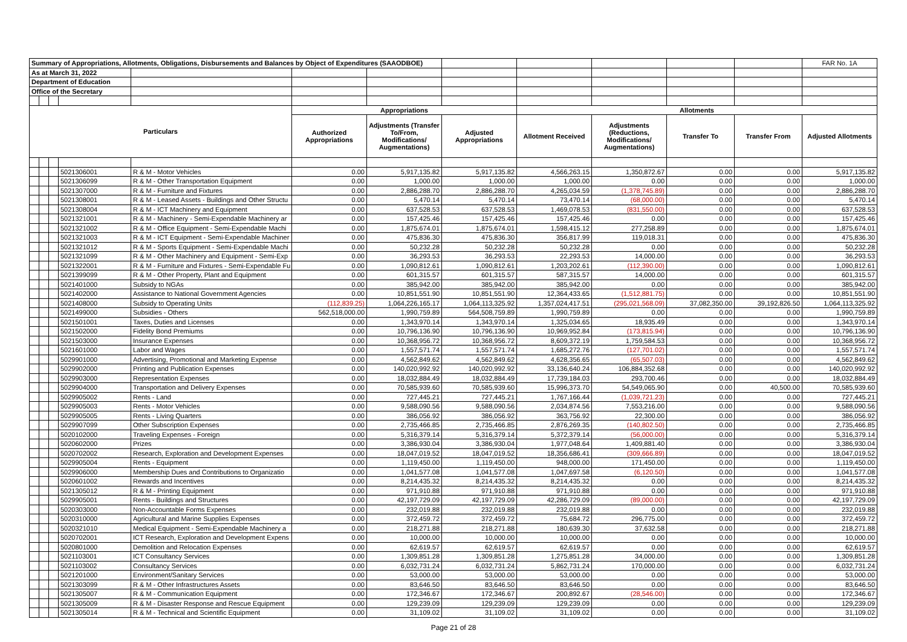| Summary of Appropriations, Allotments, Obligations, Disbursements and Balances by Object of Expenditures (SAAODBOE) | | | | | | | | | | | | FAR No. 1A |
| As at March 31, 2022 | | | | | | | | | | | | |
| Department of Education | | | | | | | | | | | | |
| Office of the Secretary | | | | | | | | | | | | |
| Particulars | | | | | Appropriations | | | Allotments | | | | |
| | | | | | Authorized Appropriations | Adjustments (Transfer To/From, Modifications/ Augmentations) | Adjusted Appropriations | Allotment Received | Adjustments (Reductions, Modifications/ Augmentations) | Transfer To | Transfer From | Adjusted Allotments |
| | | | 5021306001 | R & M - Motor Vehicles | 0.00 | 5,917,135.82 | 5,917,135.82 | 4,566,263.15 | 1,350,872.67 | 0.00 | 0.00 | 5,917,135.82 |
| | | | 5021306099 | R & M - Other Transportation Equipment | 0.00 | 1,000.00 | 1,000.00 | 1,000.00 | 0.00 | 0.00 | 0.00 | 1,000.00 |
| | | | 5021307000 | R & M - Furniture and Fixtures | 0.00 | 2,886,288.70 | 2,886,288.70 | 4,265,034.59 | (1,378,745.89) | 0.00 | 0.00 | 2,886,288.70 |
| | | | 5021308001 | R & M - Leased Assets - Buildings and Other Structu | 0.00 | 5,470.14 | 5,470.14 | 73,470.14 | (68,000.00) | 0.00 | 0.00 | 5,470.14 |
| | | | 5021308004 | R & M - ICT Machinery and Equipment | 0.00 | 637,528.53 | 637,528.53 | 1,469,078.53 | (831,550.00) | 0.00 | 0.00 | 637,528.53 |
| | | | 5021321001 | R & M - Machinery - Semi-Expendable Machinery ar | 0.00 | 157,425.46 | 157,425.46 | 157,425.46 | 0.00 | 0.00 | 0.00 | 157,425.46 |
| | | | 5021321002 | R & M - Office Equipment - Semi-Expendable Machi | 0.00 | 1,875,674.01 | 1,875,674.01 | 1,598,415.12 | 277,258.89 | 0.00 | 0.00 | 1,875,674.01 |
| | | | 5021321003 | R & M - ICT Equipment - Semi-Expendable Machiner | 0.00 | 475,836.30 | 475,836.30 | 356,817.99 | 119,018.31 | 0.00 | 0.00 | 475,836.30 |
| | | | 5021321012 | R & M - Sports Equipment - Semi-Expendable Machi | 0.00 | 50,232.28 | 50,232.28 | 50,232.28 | 0.00 | 0.00 | 0.00 | 50,232.28 |
| | | | 5021321099 | R & M - Other Machinery and Equipment - Semi-Exp | 0.00 | 36,293.53 | 36,293.53 | 22,293.53 | 14,000.00 | 0.00 | 0.00 | 36,293.53 |
| | | | 5021322001 | R & M - Furniture and Fixtures - Semi-Expendable Fu | 0.00 | 1,090,812.61 | 1,090,812.61 | 1,203,202.61 | (112,390.00) | 0.00 | 0.00 | 1,090,812.61 |
| | | | 5021399099 | R & M - Other Property, Plant and Equipment | 0.00 | 601,315.57 | 601,315.57 | 587,315.57 | 14,000.00 | 0.00 | 0.00 | 601,315.57 |
| | | | 5021401000 | Subsidy to NGAs | 0.00 | 385,942.00 | 385,942.00 | 385,942.00 | 0.00 | 0.00 | 0.00 | 385,942.00 |
| | | | 5021402000 | Assistance to National Government Agencies | 0.00 | 10,851,551.90 | 10,851,551.90 | 12,364,433.65 | (1,512,881.75) | 0.00 | 0.00 | 10,851,551.90 |
| | | | 5021408000 | Subsidy to Operating Units | (112,839.25) | 1,064,226,165.17 | 1,064,113,325.92 | 1,357,024,417.51 | (295,021,568.09) | 37,082,350.00 | 39,192,826.50 | 1,064,113,325.92 |
| | | | 5021499000 | Subsidies - Others | 562,518,000.00 | 1,990,759.89 | 564,508,759.89 | 1,990,759.89 | 0.00 | 0.00 | 0.00 | 1,990,759.89 |
| | | | 5021501001 | Taxes, Duties and Licenses | 0.00 | 1,343,970.14 | 1,343,970.14 | 1,325,034.65 | 18,935.49 | 0.00 | 0.00 | 1,343,970.14 |
| | | | 5021502000 | Fidelity Bond Premiums | 0.00 | 10,796,136.90 | 10,796,136.90 | 10,969,952.84 | (173,815.94) | 0.00 | 0.00 | 10,796,136.90 |
| | | | 5021503000 | Insurance Expenses | 0.00 | 10,368,956.72 | 10,368,956.72 | 8,609,372.19 | 1,759,584.53 | 0.00 | 0.00 | 10,368,956.72 |
| | | | 5021601000 | Labor and Wages | 0.00 | 1,557,571.74 | 1,557,571.74 | 1,685,272.76 | (127,701.02) | 0.00 | 0.00 | 1,557,571.74 |
| | | | 5029901000 | Advertising, Promotional and Marketing Expense | 0.00 | 4,562,849.62 | 4,562,849.62 | 4,628,356.65 | (65,507.03) | 0.00 | 0.00 | 4,562,849.62 |
| | | | 5029902000 | Printing and Publication Expenses | 0.00 | 140,020,992.92 | 140,020,992.92 | 33,136,640.24 | 106,884,352.68 | 0.00 | 0.00 | 140,020,992.92 |
| | | | 5029903000 | Representation Expenses | 0.00 | 18,032,884.49 | 18,032,884.49 | 17,739,184.03 | 293,700.46 | 0.00 | 0.00 | 18,032,884.49 |
| | | | 5029904000 | Transportation and Delivery Expenses | 0.00 | 70,585,939.60 | 70,585,939.60 | 15,996,373.70 | 54,549,065.90 | 0.00 | 40,500.00 | 70,585,939.60 |
| | | | 5029905002 | Rents - Land | 0.00 | 727,445.21 | 727,445.21 | 1,767,166.44 | (1,039,721.23) | 0.00 | 0.00 | 727,445.21 |
| | | | 5029905003 | Rents - Motor Vehicles | 0.00 | 9,588,090.56 | 9,588,090.56 | 2,034,874.56 | 7,553,216.00 | 0.00 | 0.00 | 9,588,090.56 |
| | | | 5029905005 | Rents - Living Quarters | 0.00 | 386,056.92 | 386,056.92 | 363,756.92 | 22,300.00 | 0.00 | 0.00 | 386,056.92 |
| | | | 5029907099 | Other Subscription Expenses | 0.00 | 2,735,466.85 | 2,735,466.85 | 2,876,269.35 | (140,802.50) | 0.00 | 0.00 | 2,735,466.85 |
| | | | 5020102000 | Traveling Expenses - Foreign | 0.00 | 5,316,379.14 | 5,316,379.14 | 5,372,379.14 | (56,000.00) | 0.00 | 0.00 | 5,316,379.14 |
| | | | 5020602000 | Prizes | 0.00 | 3,386,930.04 | 3,386,930.04 | 1,977,048.64 | 1,409,881.40 | 0.00 | 0.00 | 3,386,930.04 |
| | | | 5020702002 | Research, Exploration and Development Expenses | 0.00 | 18,047,019.52 | 18,047,019.52 | 18,356,686.41 | (309,666.89) | 0.00 | 0.00 | 18,047,019.52 |
| | | | 5029905004 | Rents - Equipment | 0.00 | 1,119,450.00 | 1,119,450.00 | 948,000.00 | 171,450.00 | 0.00 | 0.00 | 1,119,450.00 |
| | | | 5029906000 | Membership Dues and Contributions to Organizatio | 0.00 | 1,041,577.08 | 1,041,577.08 | 1,047,697.58 | (6,120.50) | 0.00 | 0.00 | 1,041,577.08 |
| | | | 5020601002 | Rewards and Incentives | 0.00 | 8,214,435.32 | 8,214,435.32 | 8,214,435.32 | 0.00 | 0.00 | 0.00 | 8,214,435.32 |
| | | | 5021305012 | R & M - Printing Equipment | 0.00 | 971,910.88 | 971,910.88 | 971,910.88 | 0.00 | 0.00 | 0.00 | 971,910.88 |
| | | | 5029905001 | Rents - Buildings and Structures | 0.00 | 42,197,729.09 | 42,197,729.09 | 42,286,729.09 | (89,000.00) | 0.00 | 0.00 | 42,197,729.09 |
| | | | 5020303000 | Non-Accountable Forms Expenses | 0.00 | 232,019.88 | 232,019.88 | 232,019.88 | 0.00 | 0.00 | 0.00 | 232,019.88 |
| | | | 5020310000 | Agricultural and Marine Supplies Expenses | 0.00 | 372,459.72 | 372,459.72 | 75,684.72 | 296,775.00 | 0.00 | 0.00 | 372,459.72 |
| | | | 5020321010 | Medical Equipment - Semi-Expendable Machinery a | 0.00 | 218,271.88 | 218,271.88 | 180,639.30 | 37,632.58 | 0.00 | 0.00 | 218,271.88 |
| | | | 5020702001 | ICT Research, Exploration and Development Expens | 0.00 | 10,000.00 | 10,000.00 | 10,000.00 | 0.00 | 0.00 | 0.00 | 10,000.00 |
| | | | 5020801000 | Demolition and Relocation Expenses | 0.00 | 62,619.57 | 62,619.57 | 62,619.57 | 0.00 | 0.00 | 0.00 | 62,619.57 |
| | | | 5021103001 | ICT Consultancy Services | 0.00 | 1,309,851.28 | 1,309,851.28 | 1,275,851.28 | 34,000.00 | 0.00 | 0.00 | 1,309,851.28 |
| | | | 5021103002 | Consultancy Services | 0.00 | 6,032,731.24 | 6,032,731.24 | 5,862,731.24 | 170,000.00 | 0.00 | 0.00 | 6,032,731.24 |
| | | | 5021201000 | Environment/Sanitary Services | 0.00 | 53,000.00 | 53,000.00 | 53,000.00 | 0.00 | 0.00 | 0.00 | 53,000.00 |
| | | | 5021303099 | R & M - Other Infrastructures Assets | 0.00 | 83,646.50 | 83,646.50 | 83,646.50 | 0.00 | 0.00 | 0.00 | 83,646.50 |
| | | | 5021305007 | R & M - Communication Equipment | 0.00 | 172,346.67 | 172,346.67 | 200,892.67 | (28,546.00) | 0.00 | 0.00 | 172,346.67 |
| | | | 5021305009 | R & M - Disaster Response and Rescue Equipment | 0.00 | 129,239.09 | 129,239.09 | 129,239.09 | 0.00 | 0.00 | 0.00 | 129,239.09 |
| | | | 5021305014 | R & M - Technical and Scientific Equipment | 0.00 | 31,109.02 | 31,109.02 | 31,109.02 | 0.00 | 0.00 | 0.00 | 31,109.02 |
Page 21 of 28